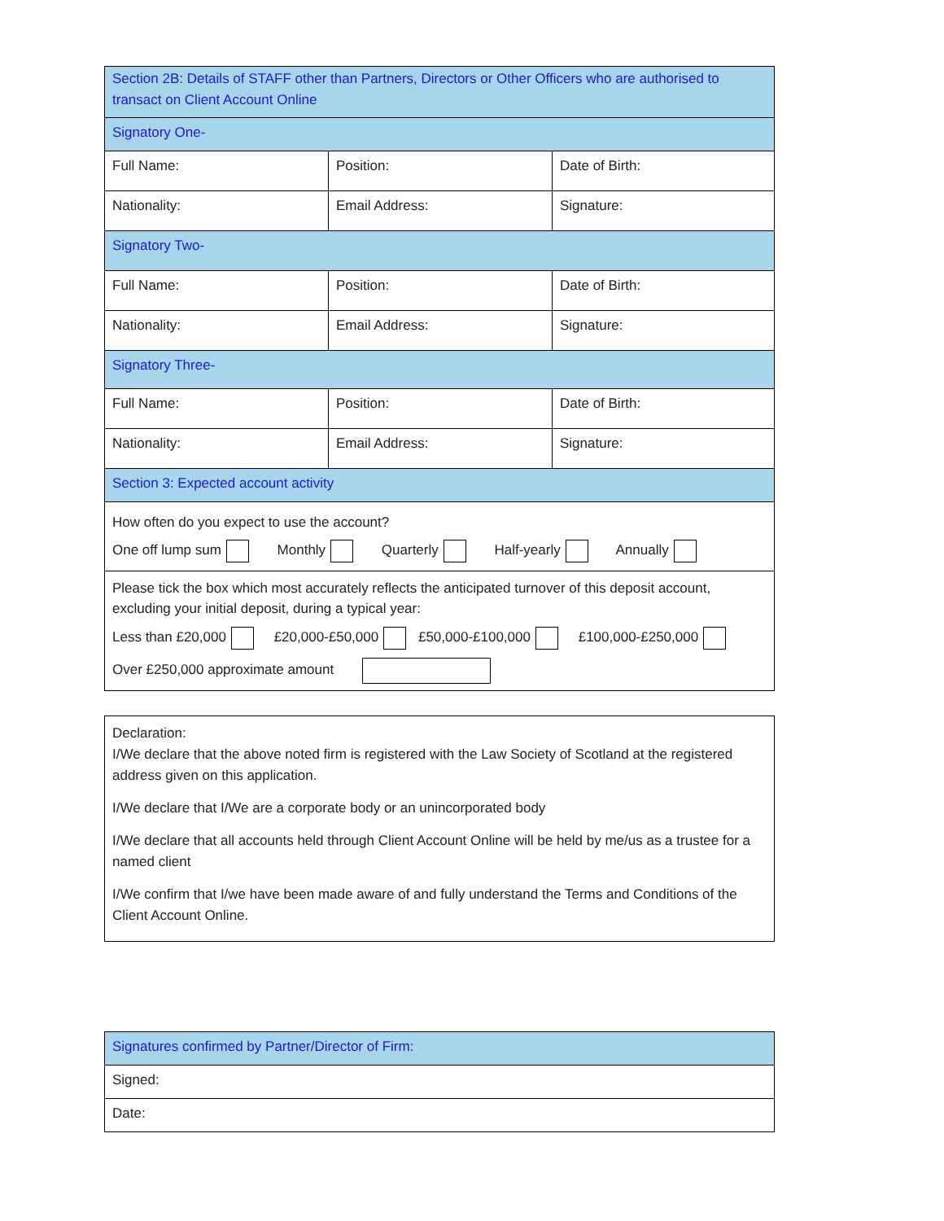| Section 2B: Details of STAFF other than Partners, Directors or Other Officers who are authorised to transact on Client Account Online | | |
| Signatory One- | | |
| Full Name: | Position: | Date of Birth: |
| Nationality: | Email Address: | Signature: |
| Signatory Two- | | |
| Full Name: | Position: | Date of Birth: |
| Nationality: | Email Address: | Signature: |
| Signatory Three- | | |
| Full Name: | Position: | Date of Birth: |
| Nationality: | Email Address: | Signature: |
| Section 3: Expected account activity | | |
| How often do you expect to use the account? One off lump sum Monthly Quarterly Half-yearly Annually | | |
| Please tick the box which most accurately reflects the anticipated turnover of this deposit account, excluding your initial deposit, during a typical year: Less than £20,000 £20,000-£50,000 £50,000-£100,000 £100,000-£250,000 Over £250,000 approximate amount | | |
| Declaration: I/We declare that the above noted firm is registered with the Law Society of Scotland at the registered address given on this application. I/We declare that I/We are a corporate body or an unincorporated body I/We declare that all accounts held through Client Account Online will be held by me/us as a trustee for a named client I/We confirm that I/we have been made aware of and fully understand the Terms and Conditions of the Client Account Online. |
| Signatures confirmed by Partner/Director of Firm: |
| Signed: |
| Date: |